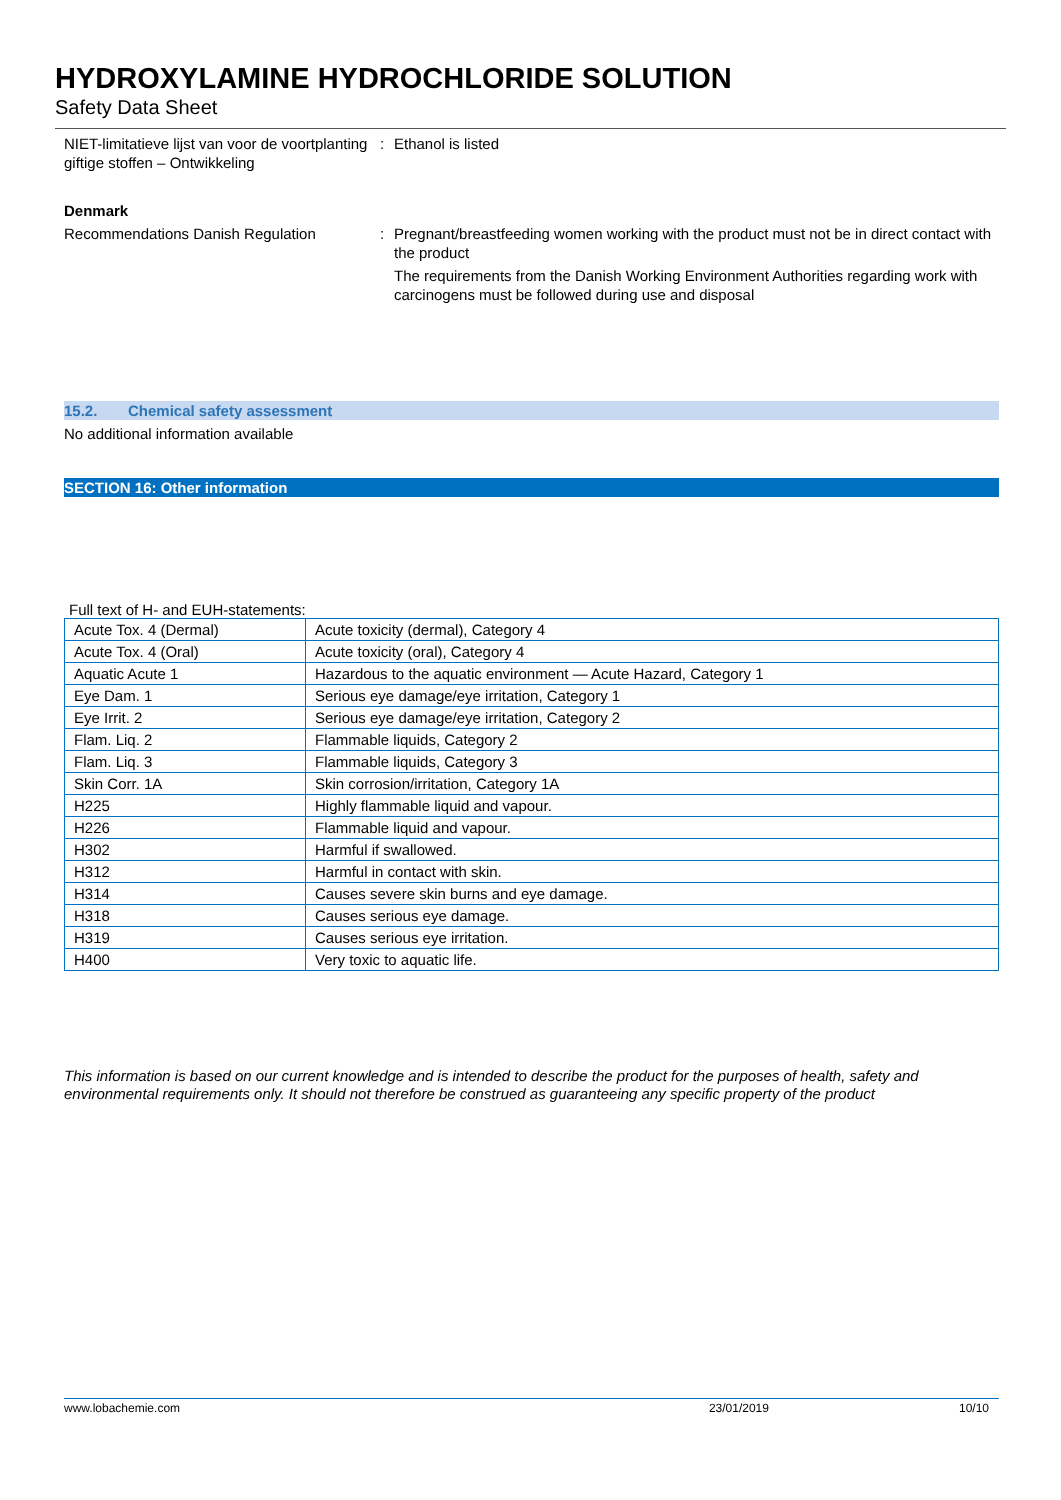HYDROXYLAMINE HYDROCHLORIDE SOLUTION
Safety Data Sheet
NIET-limitatieve lijst van voor de voortplanting giftige stoffen – Ontwikkeling
: Ethanol is listed
Denmark
Recommendations Danish Regulation : Pregnant/breastfeeding women working with the product must not be in direct contact with the product
The requirements from the Danish Working Environment Authorities regarding work with carcinogens must be followed during use and disposal
15.2. Chemical safety assessment
No additional information available
SECTION 16: Other information
Full text of H- and EUH-statements:
| Acute Tox. 4 (Dermal) | Acute toxicity (dermal), Category 4 |
| Acute Tox. 4 (Oral) | Acute toxicity (oral), Category 4 |
| Aquatic Acute 1 | Hazardous to the aquatic environment — Acute Hazard, Category 1 |
| Eye Dam. 1 | Serious eye damage/eye irritation, Category 1 |
| Eye Irrit. 2 | Serious eye damage/eye irritation, Category 2 |
| Flam. Liq. 2 | Flammable liquids, Category 2 |
| Flam. Liq. 3 | Flammable liquids, Category 3 |
| Skin Corr. 1A | Skin corrosion/irritation, Category 1A |
| H225 | Highly flammable liquid and vapour. |
| H226 | Flammable liquid and vapour. |
| H302 | Harmful if swallowed. |
| H312 | Harmful in contact with skin. |
| H314 | Causes severe skin burns and eye damage. |
| H318 | Causes serious eye damage. |
| H319 | Causes serious eye irritation. |
| H400 | Very toxic to aquatic life. |
This information is based on our current knowledge and is intended to describe the product for the purposes of health, safety and environmental requirements only. It should not therefore be construed as guaranteeing any specific property of the product
www.lobachemie.com 23/01/2019 10/10